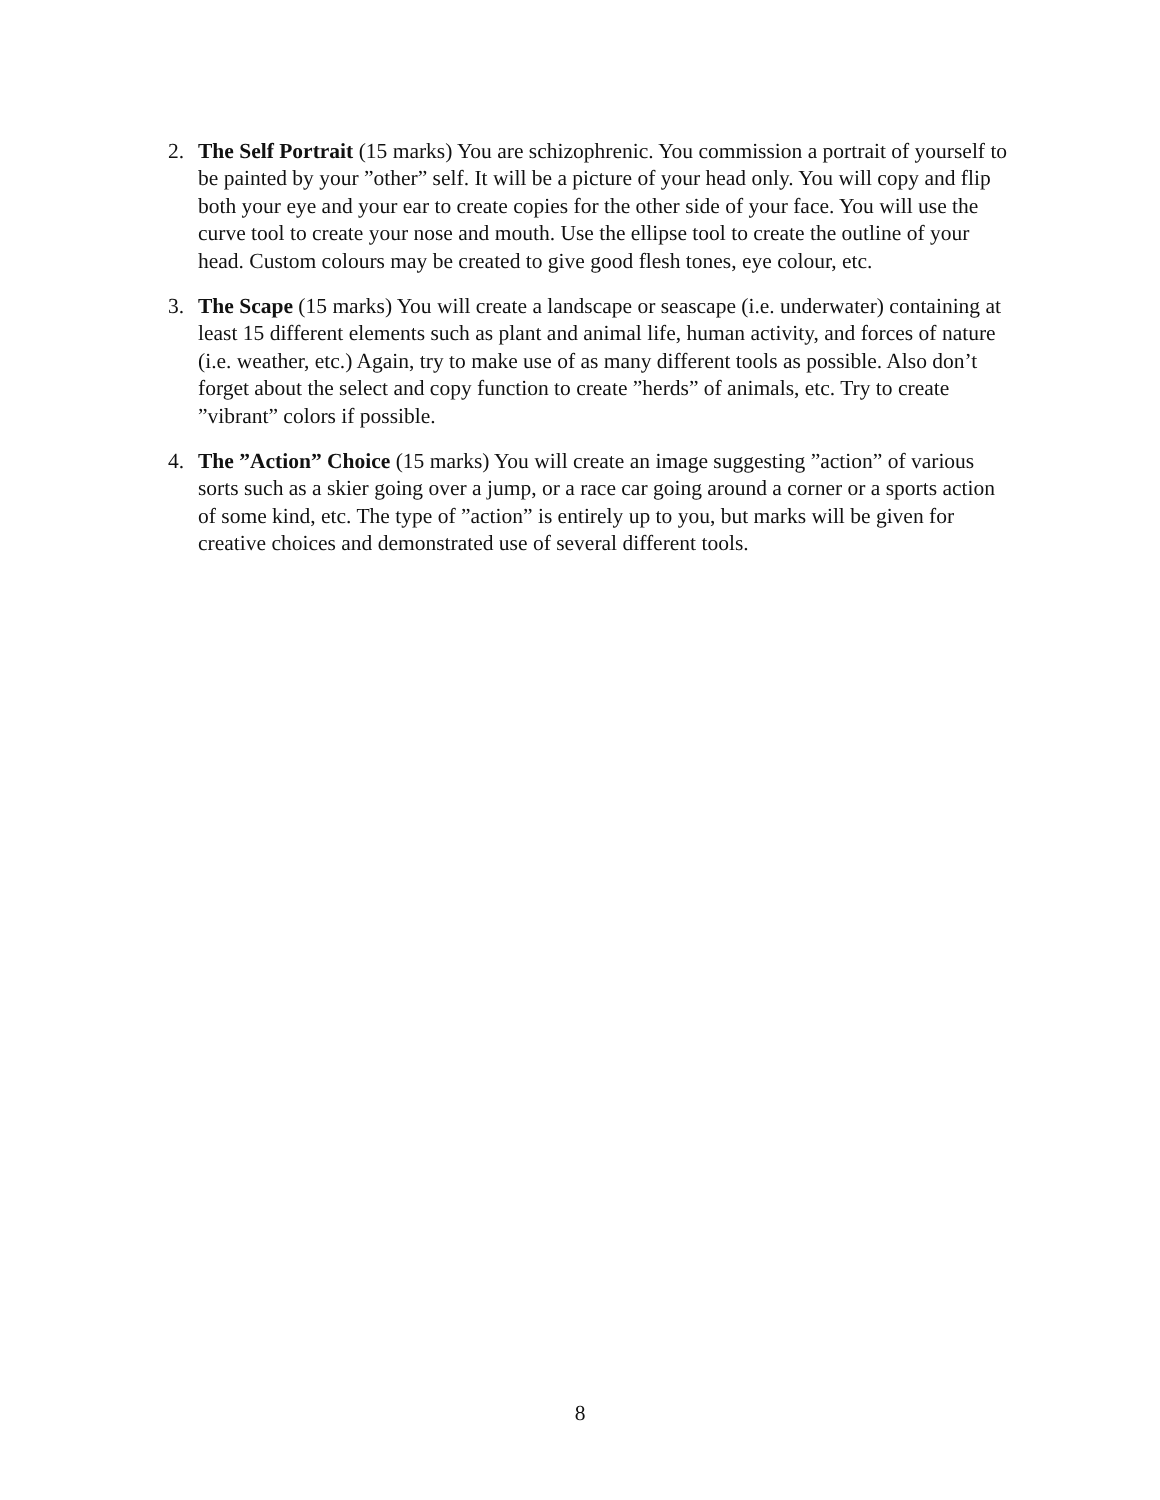2. The Self Portrait (15 marks) You are schizophrenic. You commission a portrait of yourself to be painted by your ”other” self. It will be a picture of your head only. You will copy and flip both your eye and your ear to create copies for the other side of your face. You will use the curve tool to create your nose and mouth. Use the ellipse tool to create the outline of your head. Custom colours may be created to give good flesh tones, eye colour, etc.
3. The Scape (15 marks) You will create a landscape or seascape (i.e. underwater) containing at least 15 different elements such as plant and animal life, human activity, and forces of nature (i.e. weather, etc.) Again, try to make use of as many different tools as possible. Also don’t forget about the select and copy function to create ”herds” of animals, etc. Try to create ”vibrant” colors if possible.
4. The ”Action” Choice (15 marks) You will create an image suggesting ”action” of various sorts such as a skier going over a jump, or a race car going around a corner or a sports action of some kind, etc. The type of ”action” is entirely up to you, but marks will be given for creative choices and demonstrated use of several different tools.
8